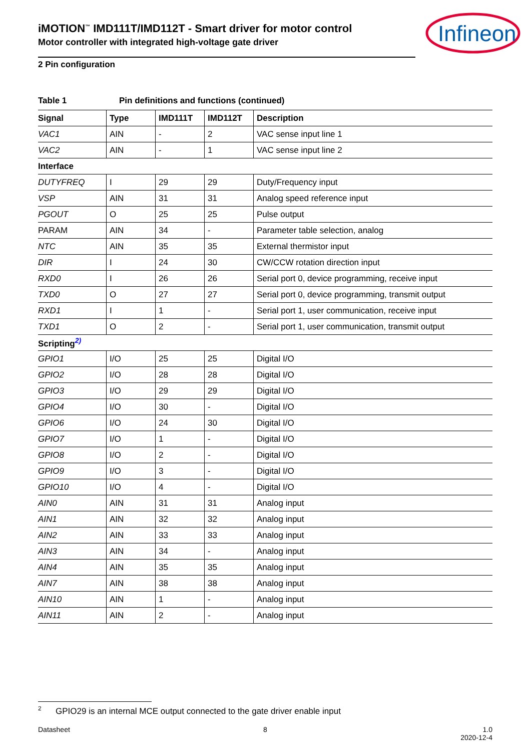Infineon
iMOTION<sup>™</sup> IMD111T/IMD112T - Smart driver for motor control
Motor controller with integrated high-voltage gate driver
2 Pin configuration
Table 1 Pin definitions and functions (continued)
| Signal | Type | IMD111T | IMD112T | Description |
| --- | --- | --- | --- | --- |
| VAC1 | AIN | - | 2 | VAC sense input line 1 |
| VAC2 | AIN | - | 1 | VAC sense input line 2 |
| Interface | | | | |
| DUTYFREQ | I | 29 | 29 | Duty/Frequency input |
| VSP | AIN | 31 | 31 | Analog speed reference input |
| PGOUT | O | 25 | 25 | Pulse output |
| PARAM | AIN | 34 | - | Parameter table selection, analog |
| NTC | AIN | 35 | 35 | External thermistor input |
| DIR | I | 24 | 30 | CW/CCW rotation direction input |
| RXD0 | I | 26 | 26 | Serial port 0, device programming, receive input |
| TXD0 | O | 27 | 27 | Serial port 0, device programming, transmit output |
| RXD1 | I | 1 | - | Serial port 1, user communication, receive input |
| TXD1 | O | 2 | - | Serial port 1, user communication, transmit output |
| Scripting<sup>2)</sup> | | | | |
| GPIO1 | I/O | 25 | 25 | Digital I/O |
| GPIO2 | I/O | 28 | 28 | Digital I/O |
| GPIO3 | I/O | 29 | 29 | Digital I/O |
| GPIO4 | I/O | 30 | - | Digital I/O |
| GPIO6 | I/O | 24 | 30 | Digital I/O |
| GPIO7 | I/O | 1 | - | Digital I/O |
| GPIO8 | I/O | 2 | - | Digital I/O |
| GPIO9 | I/O | 3 | - | Digital I/O |
| GPIO10 | I/O | 4 | - | Digital I/O |
| AIN0 | AIN | 31 | 31 | Analog input |
| AIN1 | AIN | 32 | 32 | Analog input |
| AIN2 | AIN | 33 | 33 | Analog input |
| AIN3 | AIN | 34 | - | Analog input |
| AIN4 | AIN | 35 | 35 | Analog input |
| AIN7 | AIN | 38 | 38 | Analog input |
| AIN10 | AIN | 1 | - | Analog input |
| AIN11 | AIN | 2 | - | Analog input |
<sup>2</sup> GPIO29 is an internal MCE output connected to the gate driver enable input
Datasheet 8 1.0
2020-12-4